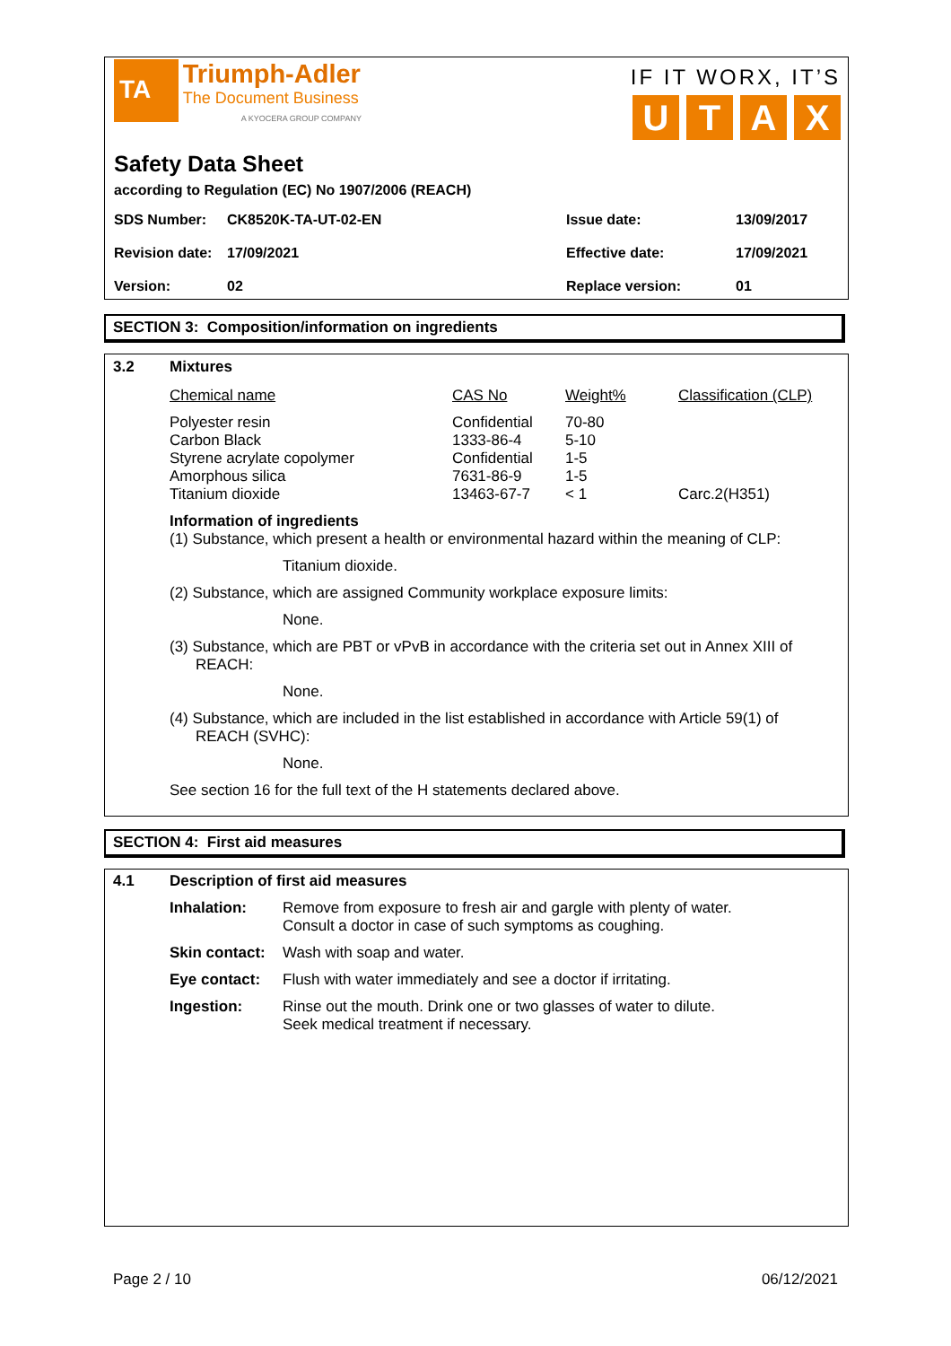TA Triumph-Adler
The Document Business
A KYOCERA GROUP COMPANY
IF IT WORX, IT’S
UTAX
Safety Data Sheet
according to Regulation (EC) No 1907/2006 (REACH)
| SDS Number: | CK8520K-TA-UT-02-EN | Issue date: | 13/09/2017 |
| Revision date: | 17/09/2021 | Effective date: | 17/09/2021 |
| Version: | 02 | Replace version: | 01 |
SECTION 3: Composition/information on ingredients
3.2
Mixtures
| Chemical name | CAS No | Weight% | Classification (CLP) |
| Polyester resin | Confidential | 70-80 | |
| Carbon Black | 1333-86-4 | 5-10 | |
| Styrene acrylate copolymer | Confidential | 1-5 | |
| Amorphous silica | 7631-86-9 | 1-5 | |
| Titanium dioxide | 13463-67-7 | < 1 | Carc.2(H351) |
Information of ingredients
(1) Substance, which present a health or environmental hazard within the meaning of CLP:
Titanium dioxide.
(2) Substance, which are assigned Community workplace exposure limits:
None.
(3) Substance, which are PBT or vPvB in accordance with the criteria set out in Annex XIII of REACH:
None.
(4) Substance, which are included in the list established in accordance with Article 59(1) of REACH (SVHC):
None.
See section 16 for the full text of the H statements declared above.
SECTION 4: First aid measures
4.1
Description of first aid measures
| Inhalation: | Remove from exposure to fresh air and gargle with plenty of water. Consult a doctor in case of such symptoms as coughing. |
| Skin contact: | Wash with soap and water. |
| Eye contact: | Flush with water immediately and see a doctor if irritating. |
| Ingestion: | Rinse out the mouth. Drink one or two glasses of water to dilute. Seek medical treatment if necessary. |
Page 2 / 10 06/12/2021